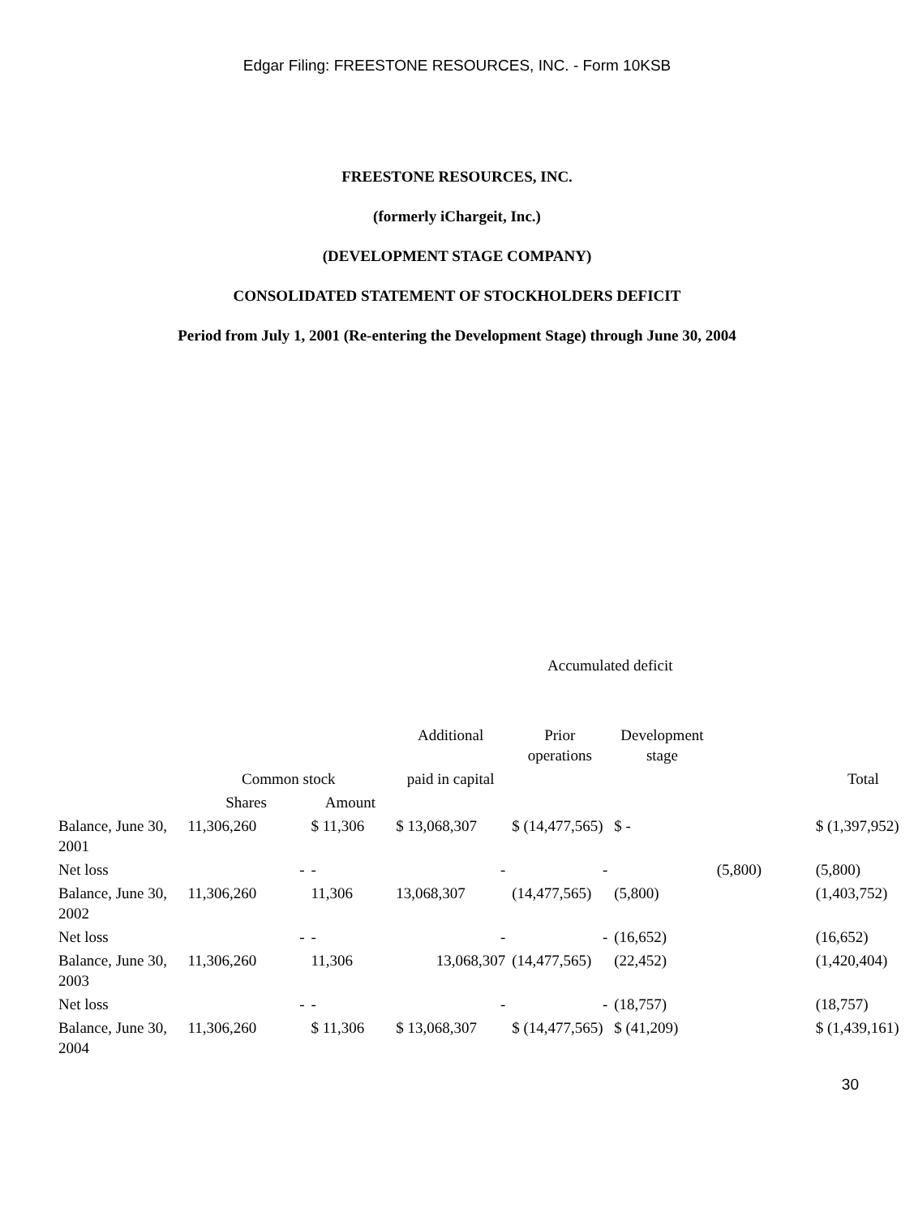Edgar Filing: FREESTONE RESOURCES, INC. - Form 10KSB
FREESTONE RESOURCES, INC.
(formerly iChargeit, Inc.)
(DEVELOPMENT STAGE COMPANY)
CONSOLIDATED STATEMENT OF STOCKHOLDERS DEFICIT
Period from July 1, 2001 (Re-entering the Development Stage) through June 30, 2004
Accumulated deficit
| | | | Additional | Prior operations | Development stage | | |
| --- | --- | --- | --- | --- | --- | --- | --- |
| | Common stock | | paid in capital | | | | Total |
| | Shares | Amount | | | | | |
| Balance, June 30, 2001 | 11,306,260 | $ 11,306 | $ 13,068,307 | $ (14,477,565) | $ - | | $ (1,397,952) |
| Net loss | - | - | - | - | | (5,800) | (5,800) |
| Balance, June 30, 2002 | 11,306,260 | 11,306 | 13,068,307 | (14,477,565) | (5,800) | | (1,403,752) |
| Net loss | - | - | - | - | (16,652) | | (16,652) |
| Balance, June 30, 2003 | 11,306,260 | 11,306 | 13,068,307 | (14,477,565) | (22,452) | | (1,420,404) |
| Net loss | - | - | - | - | (18,757) | | (18,757) |
| Balance, June 30, 2004 | 11,306,260 | $ 11,306 | $ 13,068,307 | $ (14,477,565) | $ (41,209) | | $ (1,439,161) |
30